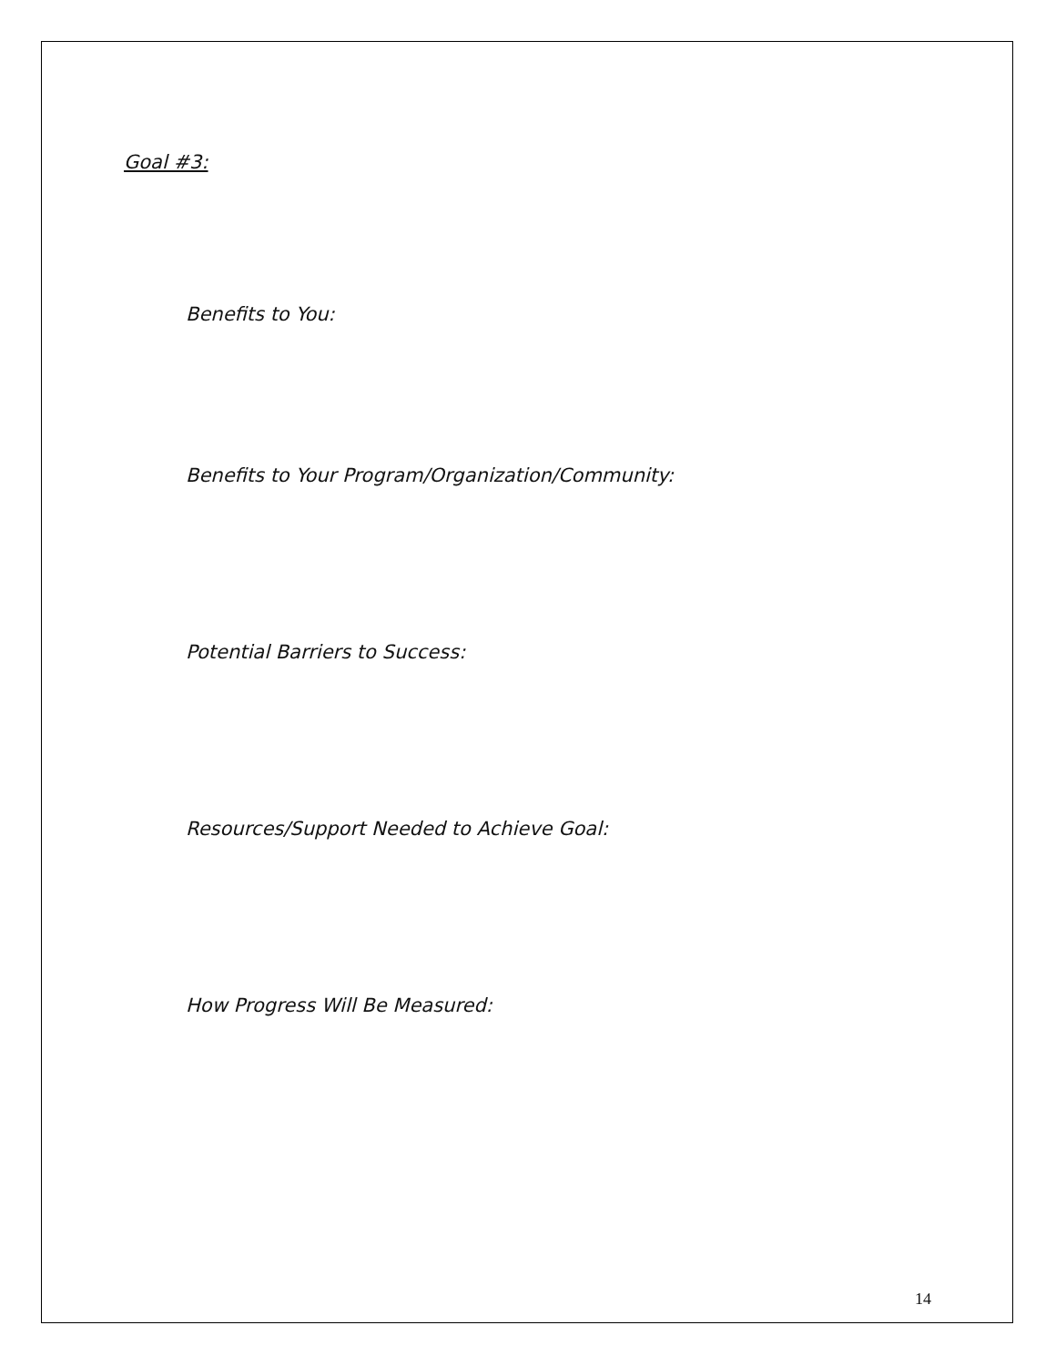Goal #3:
Benefits to You:
Benefits to Your Program/Organization/Community:
Potential Barriers to Success:
Resources/Support Needed to Achieve Goal:
How Progress Will Be Measured:
14